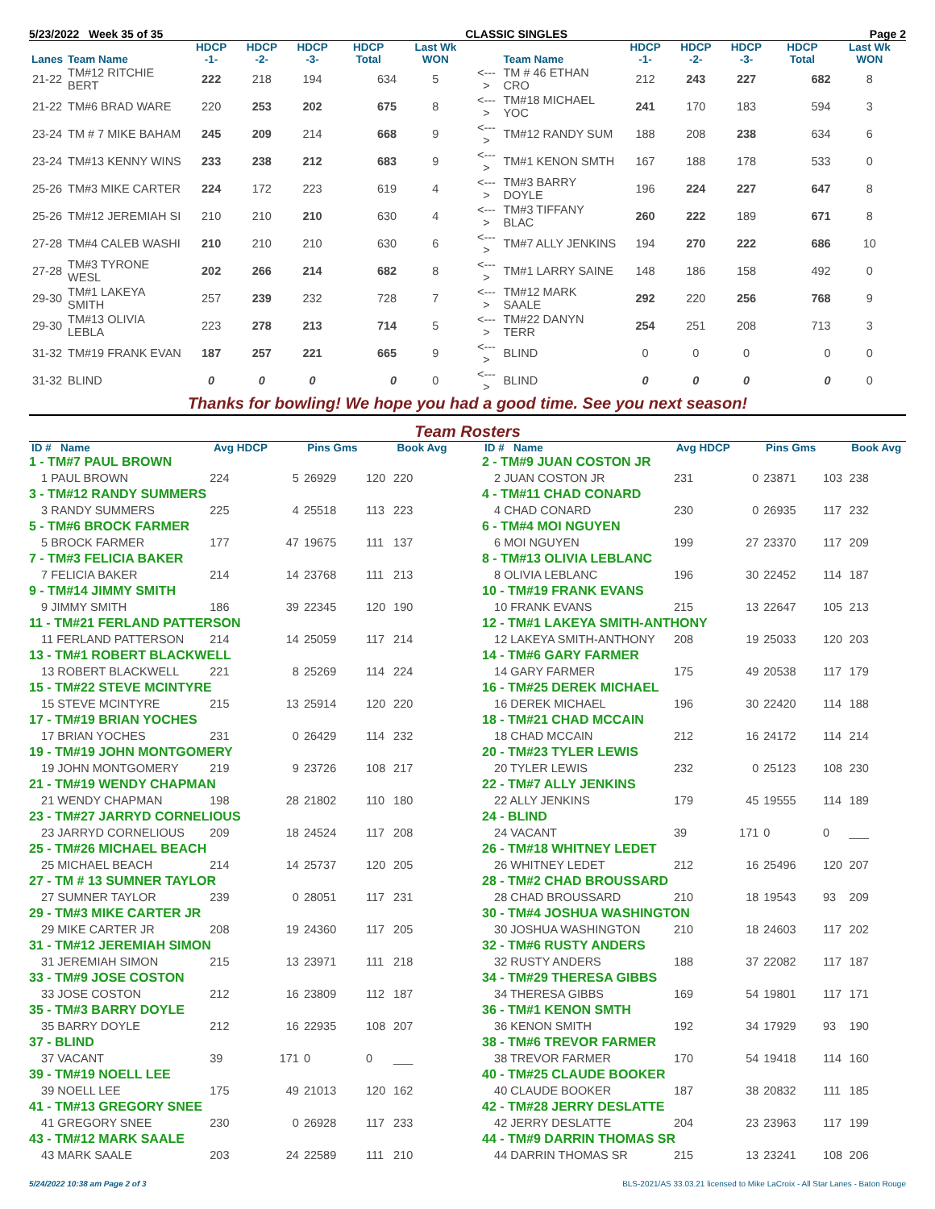5/23/2022 Week 35 of 35 CLASSIC SINGLES Page 2
| Lanes | Team Name | HDCP -1- | HDCP -2- | HDCP -3- | HDCP Total | Last Wk WON | | Team Name | HDCP -1- | HDCP -2- | HDCP -3- | HDCP Total | Last Wk WON |
| --- | --- | --- | --- | --- | --- | --- | --- | --- | --- | --- | --- | --- | --- |
| 21-22 | TM#12 RITCHIE BERT | 222 | 218 | 194 | 634 | 5 | <---> | TM # 46 ETHAN CRO | 212 | 243 | 227 | 682 | 8 |
| 21-22 | TM#6 BRAD WARE | 220 | 253 | 202 | 675 | 8 | <---> | TM#18 MICHAEL YOC | 241 | 170 | 183 | 594 | 3 |
| 23-24 | TM # 7 MIKE BAHAM | 245 | 209 | 214 | 668 | 9 | <---> | TM#12 RANDY SUM | 188 | 208 | 238 | 634 | 6 |
| 23-24 | TM#13 KENNY WINS | 233 | 238 | 212 | 683 | 9 | <---> | TM#1 KENON SMTH | 167 | 188 | 178 | 533 | 0 |
| 25-26 | TM#3 MIKE CARTER | 224 | 172 | 223 | 619 | 4 | <---> | TM#3 BARRY DOYLE | 196 | 224 | 227 | 647 | 8 |
| 25-26 | TM#12 JEREMIAH SI | 210 | 210 | 210 | 630 | 4 | <---> | TM#3 TIFFANY BLAC | 260 | 222 | 189 | 671 | 8 |
| 27-28 | TM#4 CALEB WASHI | 210 | 210 | 210 | 630 | 6 | <---> | TM#7 ALLY JENKINS | 194 | 270 | 222 | 686 | 10 |
| 27-28 | TM#3 TYRONE WESL | 202 | 266 | 214 | 682 | 8 | <---> | TM#1 LARRY SAINE | 148 | 186 | 158 | 492 | 0 |
| 29-30 | TM#1 LAKEYA SMITH | 257 | 239 | 232 | 728 | 7 | <---> | TM#12 MARK SAALE | 292 | 220 | 256 | 768 | 9 |
| 29-30 | TM#13 OLIVIA LEBLA | 223 | 278 | 213 | 714 | 5 | <---> | TM#22 DANYN TERR | 254 | 251 | 208 | 713 | 3 |
| 31-32 | TM#19 FRANK EVAN | 187 | 257 | 221 | 665 | 9 | <---> | BLIND | 0 | 0 | 0 | 0 | 0 |
| 31-32 | BLIND | 0 | 0 | 0 | 0 | 0 | <---> | BLIND | 0 | 0 | 0 | 0 | 0 |
Thanks for bowling! We hope you had a good time. See you next season!
Team Rosters
| ID # Name | Avg HDCP | | Pins Gms | | Book Avg |
| --- | --- | --- | --- | --- | --- |
| 1 - TM#7 PAUL BROWN | | | | | |
| 1 PAUL BROWN | 224 | 5 | 26929 | 120 | 220 |
| 3 - TM#12 RANDY SUMMERS | | | | | |
| 3 RANDY SUMMERS | 225 | 4 | 25518 | 113 | 223 |
| 5 - TM#6 BROCK FARMER | | | | | |
| 5 BROCK FARMER | 177 | 47 | 19675 | 111 | 137 |
| 7 - TM#3 FELICIA BAKER | | | | | |
| 7 FELICIA BAKER | 214 | 14 | 23768 | 111 | 213 |
| 9 - TM#14 JIMMY SMITH | | | | | |
| 9 JIMMY SMITH | 186 | 39 | 22345 | 120 | 190 |
| 11 - TM#21 FERLAND PATTERSON | | | | | |
| 11 FERLAND PATTERSON | 214 | 14 | 25059 | 117 | 214 |
| 13 - TM#1 ROBERT BLACKWELL | | | | | |
| 13 ROBERT BLACKWELL | 221 | 8 | 25269 | 114 | 224 |
| 15 - TM#22 STEVE MCINTYRE | | | | | |
| 15 STEVE MCINTYRE | 215 | 13 | 25914 | 120 | 220 |
| 17 - TM#19 BRIAN YOCHES | | | | | |
| 17 BRIAN YOCHES | 231 | 0 | 26429 | 114 | 232 |
| 19 - TM#19 JOHN MONTGOMERY | | | | | |
| 19 JOHN MONTGOMERY | 219 | 9 | 23726 | 108 | 217 |
| 21 - TM#19 WENDY CHAPMAN | | | | | |
| 21 WENDY CHAPMAN | 198 | 28 | 21802 | 110 | 180 |
| 23 - TM#27 JARRYD CORNELIOUS | | | | | |
| 23 JARRYD CORNELIOUS | 209 | 18 | 24524 | 117 | 208 |
| 25 - TM#26 MICHAEL BEACH | | | | | |
| 25 MICHAEL BEACH | 214 | 14 | 25737 | 120 | 205 |
| 27 - TM # 13 SUMNER TAYLOR | | | | | |
| 27 SUMNER TAYLOR | 239 | 0 | 28051 | 117 | 231 |
| 29 - TM#3 MIKE CARTER JR | | | | | |
| 29 MIKE CARTER JR | 208 | 19 | 24360 | 117 | 205 |
| 31 - TM#12 JEREMIAH SIMON | | | | | |
| 31 JEREMIAH SIMON | 215 | 13 | 23971 | 111 | 218 |
| 33 - TM#9 JOSE COSTON | | | | | |
| 33 JOSE COSTON | 212 | 16 | 23809 | 112 | 187 |
| 35 - TM#3 BARRY DOYLE | | | | | |
| 35 BARRY DOYLE | 212 | 16 | 22935 | 108 | 207 |
| 37 - BLIND | | | | | |
| 37 VACANT | 39 | 171 | 0 | 0 | ___ |
| 39 - TM#19 NOELL LEE | | | | | |
| 39 NOELL LEE | 175 | 49 | 21013 | 120 | 162 |
| 41 - TM#13 GREGORY SNEE | | | | | |
| 41 GREGORY SNEE | 230 | 0 | 26928 | 117 | 233 |
| 43 - TM#12 MARK SAALE | | | | | |
| 43 MARK SAALE | 203 | 24 | 22589 | 111 | 210 |
| ID # Name | Avg HDCP | | Pins Gms | | Book Avg |
| --- | --- | --- | --- | --- | --- |
| 2 - TM#9 JUAN COSTON JR | | | | | |
| 2 JUAN COSTON JR | 231 | 0 | 23871 | 103 | 238 |
| 4 - TM#11 CHAD CONARD | | | | | |
| 4 CHAD CONARD | 230 | 0 | 26935 | 117 | 232 |
| 6 - TM#4 MOI NGUYEN | | | | | |
| 6 MOI NGUYEN | 199 | 27 | 23370 | 117 | 209 |
| 8 - TM#13 OLIVIA LEBLANC | | | | | |
| 8 OLIVIA LEBLANC | 196 | 30 | 22452 | 114 | 187 |
| 10 - TM#19 FRANK EVANS | | | | | |
| 10 FRANK EVANS | 215 | 13 | 22647 | 105 | 213 |
| 12 - TM#1 LAKEYA SMITH-ANTHONY | | | | | |
| 12 LAKEYA SMITH-ANTHONY | 208 | 19 | 25033 | 120 | 203 |
| 14 - TM#6 GARY FARMER | | | | | |
| 14 GARY FARMER | 175 | 49 | 20538 | 117 | 179 |
| 16 - TM#25 DEREK MICHAEL | | | | | |
| 16 DEREK MICHAEL | 196 | 30 | 22420 | 114 | 188 |
| 18 - TM#21 CHAD MCCAIN | | | | | |
| 18 CHAD MCCAIN | 212 | 16 | 24172 | 114 | 214 |
| 20 - TM#23 TYLER LEWIS | | | | | |
| 20 TYLER LEWIS | 232 | 0 | 25123 | 108 | 230 |
| 22 - TM#7 ALLY JENKINS | | | | | |
| 22 ALLY JENKINS | 179 | 45 | 19555 | 114 | 189 |
| 24 - BLIND | | | | | |
| 24 VACANT | 39 | 171 | 0 | 0 | ___ |
| 26 - TM#18 WHITNEY LEDET | | | | | |
| 26 WHITNEY LEDET | 212 | 16 | 25496 | 120 | 207 |
| 28 - TM#2 CHAD BROUSSARD | | | | | |
| 28 CHAD BROUSSARD | 210 | 18 | 19543 | 93 | 209 |
| 30 - TM#4 JOSHUA WASHINGTON | | | | | |
| 30 JOSHUA WASHINGTON | 210 | 18 | 24603 | 117 | 202 |
| 32 - TM#6 RUSTY ANDERS | | | | | |
| 32 RUSTY ANDERS | 188 | 37 | 22082 | 117 | 187 |
| 34 - TM#29 THERESA GIBBS | | | | | |
| 34 THERESA GIBBS | 169 | 54 | 19801 | 117 | 171 |
| 36 - TM#1 KENON SMTH | | | | | |
| 36 KENON SMITH | 192 | 34 | 17929 | 93 | 190 |
| 38 - TM#6 TREVOR FARMER | | | | | |
| 38 TREVOR FARMER | 170 | 54 | 19418 | 114 | 160 |
| 40 - TM#25 CLAUDE BOOKER | | | | | |
| 40 CLAUDE BOOKER | 187 | 38 | 20832 | 111 | 185 |
| 42 - TM#28 JERRY DESLATTE | | | | | |
| 42 JERRY DESLATTE | 204 | 23 | 23963 | 117 | 199 |
| 44 - TM#9 DARRIN THOMAS SR | | | | | |
| 44 DARRIN THOMAS SR | 215 | 13 | 23241 | 108 | 206 |
5/24/2022 10:38 am Page 2 of 3 BLS-2021/AS 33.03.21 licensed to Mike LaCroix - All Star Lanes - Baton Rouge